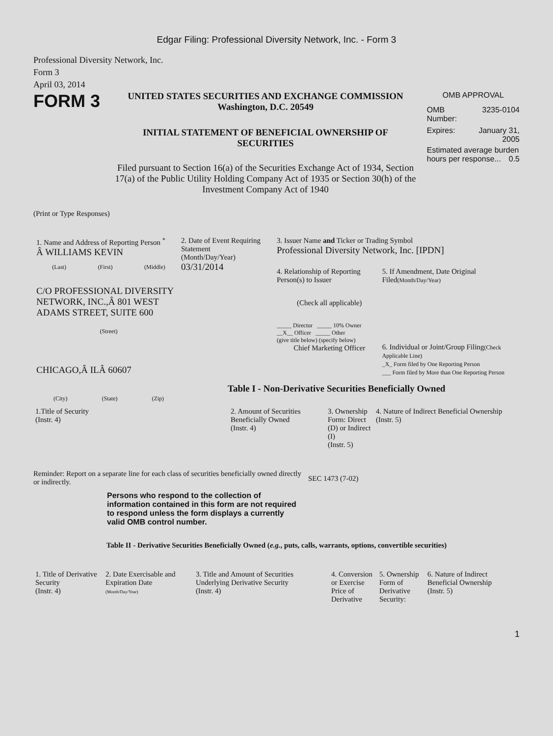Edgar Filing: Professional Diversity Network, Inc. - Form 3
Professional Diversity Network, Inc.
Form 3
April 03, 2014
FORM 3
UNITED STATES SECURITIES AND EXCHANGE COMMISSION
Washington, D.C. 20549
INITIAL STATEMENT OF BENEFICIAL OWNERSHIP OF SECURITIES
Filed pursuant to Section 16(a) of the Securities Exchange Act of 1934, Section 17(a) of the Public Utility Holding Company Act of 1935 or Section 30(h) of the Investment Company Act of 1940
OMB APPROVAL
OMB
Number: 3235-0104
Expires: January 31,
2005
Estimated average burden hours per response... 0.5
(Print or Type Responses)
1. Name and Address of Reporting Person <sup>*</sup>
Â WILLIAMS KEVIN
(Last) (First) (Middle)
C/O PROFESSIONAL DIVERSITY NETWORK, INC.,Â 801 WEST ADAMS STREET, SUITE 600
(Street)
CHICAGO,Â ILÂ 60607
(City) (State) (Zip)
2. Date of Event Requiring Statement
(Month/Day/Year)
03/31/2014
3. Issuer Name and Ticker or Trading Symbol
Professional Diversity Network, Inc. [IPDN]
4. Relationship of Reporting Person(s) to Issuer
(Check all applicable)
_____ Director _____ 10% Owner
__X__ Officer _____ Other
(give title below) (specify below)
Chief Marketing Officer
5. If Amendment, Date Original Filed(Month/Day/Year)
6. Individual or Joint/Group Filing(Check Applicable Line)
_X_ Form filed by One Reporting Person
___ Form filed by More than One Reporting Person
Table I - Non-Derivative Securities Beneficially Owned
| 1.Title of Security (Instr. 4) | 2. Amount of Securities Beneficially Owned (Instr. 4) | 3. Ownership Form: Direct (D) or Indirect (I) (Instr. 5) | 4. Nature of Indirect Beneficial Ownership (Instr. 5) |
| --- | --- | --- | --- |
Reminder: Report on a separate line for each class of securities beneficially owned directly or indirectly.
SEC 1473 (7-02)
Persons who respond to the collection of information contained in this form are not required to respond unless the form displays a currently valid OMB control number.
Table II - Derivative Securities Beneficially Owned (e.g., puts, calls, warrants, options, convertible securities)
| 1. Title of Derivative Security (Instr. 4) | 2. Date Exercisable and Expiration Date (Month/Day/Year) | 3. Title and Amount of Securities Underlying Derivative Security (Instr. 4) | 4. Conversion or Exercise Price of Derivative | 5. Ownership Form of Derivative Security: | 6. Nature of Indirect Beneficial Ownership (Instr. 5) |
| --- | --- | --- | --- | --- | --- |
1